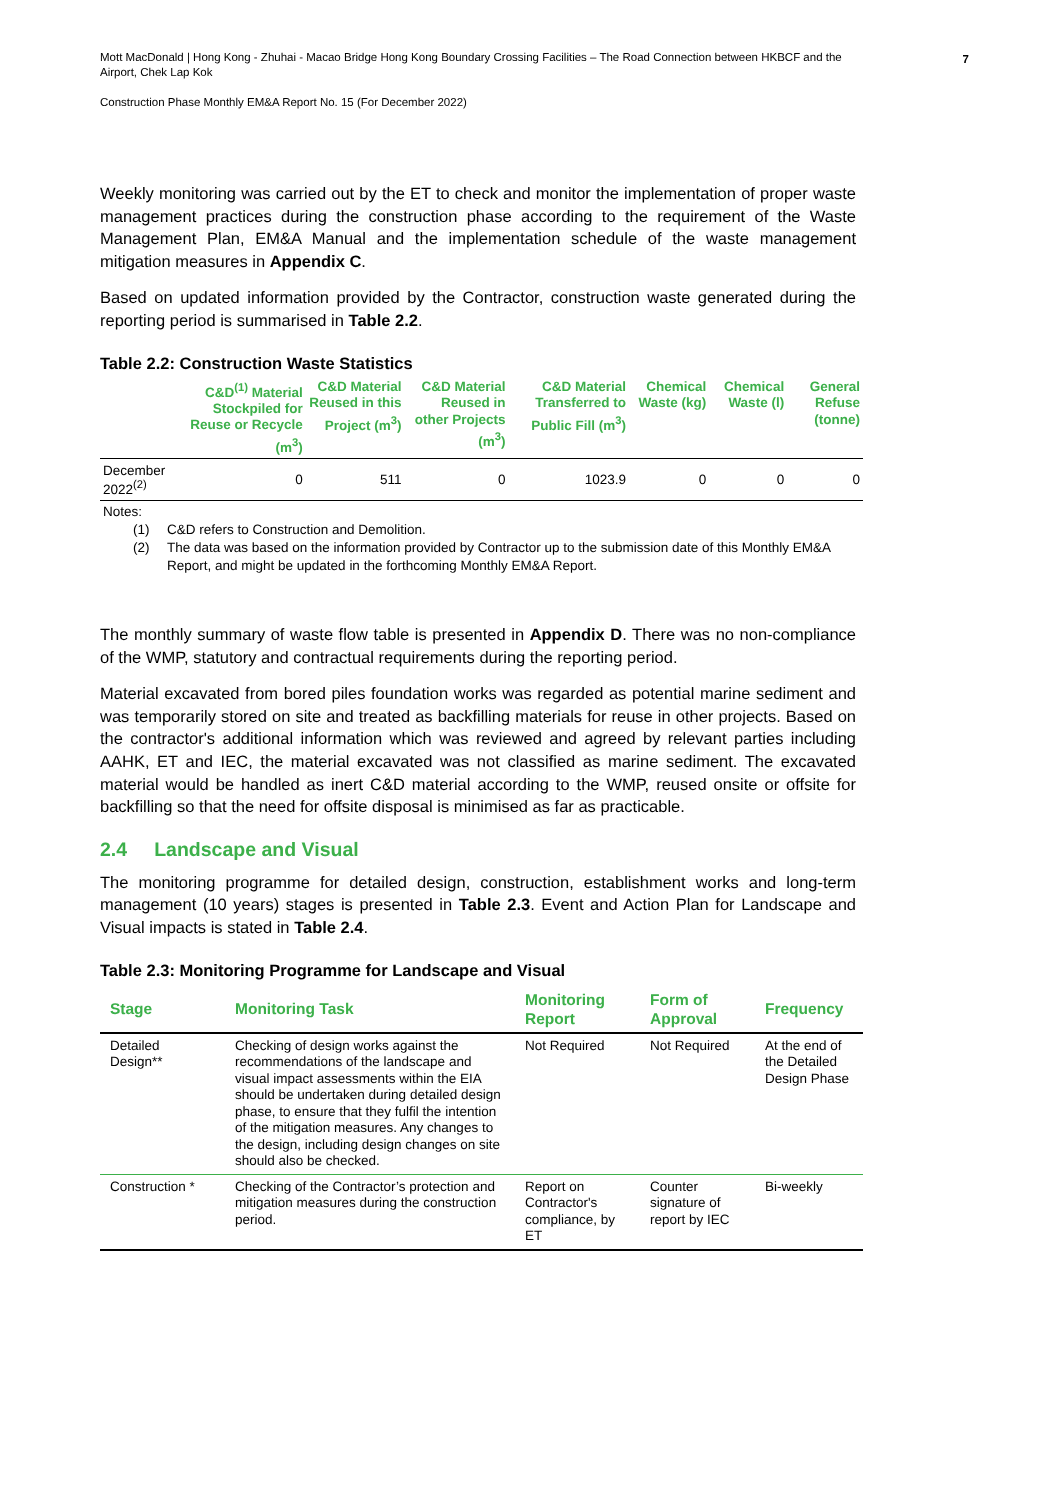Mott MacDonald | Hong Kong - Zhuhai - Macao Bridge Hong Kong Boundary Crossing Facilities – The Road Connection between HKBCF and the Airport, Chek Lap Kok
Construction Phase Monthly EM&A Report No. 15 (For December 2022)
7
Weekly monitoring was carried out by the ET to check and monitor the implementation of proper waste management practices during the construction phase according to the requirement of the Waste Management Plan, EM&A Manual and the implementation schedule of the waste management mitigation measures in Appendix C.
Based on updated information provided by the Contractor, construction waste generated during the reporting period is summarised in Table 2.2.
Table 2.2: Construction Waste Statistics
| | C&D<sup>(1)</sup> Material Stockpiled for Reuse or Recycle (m<sup>3</sup>) | C&D Material Reused in this Project (m<sup>3</sup>) | C&D Material Reused in other Projects (m<sup>3</sup>) | C&D Material Transferred to Public Fill (m<sup>3</sup>) | Chemical Waste (kg) | Chemical Waste (l) | General Refuse (tonne) |
| --- | --- | --- | --- | --- | --- | --- | --- |
| December 2022<sup>(2)</sup> | 0 | 511 | 0 | 1023.9 | 0 | 0 | 0 |
Notes:
(1) C&D refers to Construction and Demolition.
(2) The data was based on the information provided by Contractor up to the submission date of this Monthly EM&A Report, and might be updated in the forthcoming Monthly EM&A Report.
The monthly summary of waste flow table is presented in Appendix D. There was no non-compliance of the WMP, statutory and contractual requirements during the reporting period.
Material excavated from bored piles foundation works was regarded as potential marine sediment and was temporarily stored on site and treated as backfilling materials for reuse in other projects. Based on the contractor's additional information which was reviewed and agreed by relevant parties including AAHK, ET and IEC, the material excavated was not classified as marine sediment. The excavated material would be handled as inert C&D material according to the WMP, reused onsite or offsite for backfilling so that the need for offsite disposal is minimised as far as practicable.
2.4 Landscape and Visual
The monitoring programme for detailed design, construction, establishment works and long-term management (10 years) stages is presented in Table 2.3. Event and Action Plan for Landscape and Visual impacts is stated in Table 2.4.
Table 2.3: Monitoring Programme for Landscape and Visual
| Stage | Monitoring Task | Monitoring Report | Form of Approval | Frequency |
| --- | --- | --- | --- | --- |
| Detailed Design** | Checking of design works against the recommendations of the landscape and visual impact assessments within the EIA should be undertaken during detailed design phase, to ensure that they fulfil the intention of the mitigation measures. Any changes to the design, including design changes on site should also be checked. | Not Required | Not Required | At the end of the Detailed Design Phase |
| Construction * | Checking of the Contractor’s protection and mitigation measures during the construction period. | Report on Contractor's compliance, by ET | Counter signature of report by IEC | Bi-weekly |